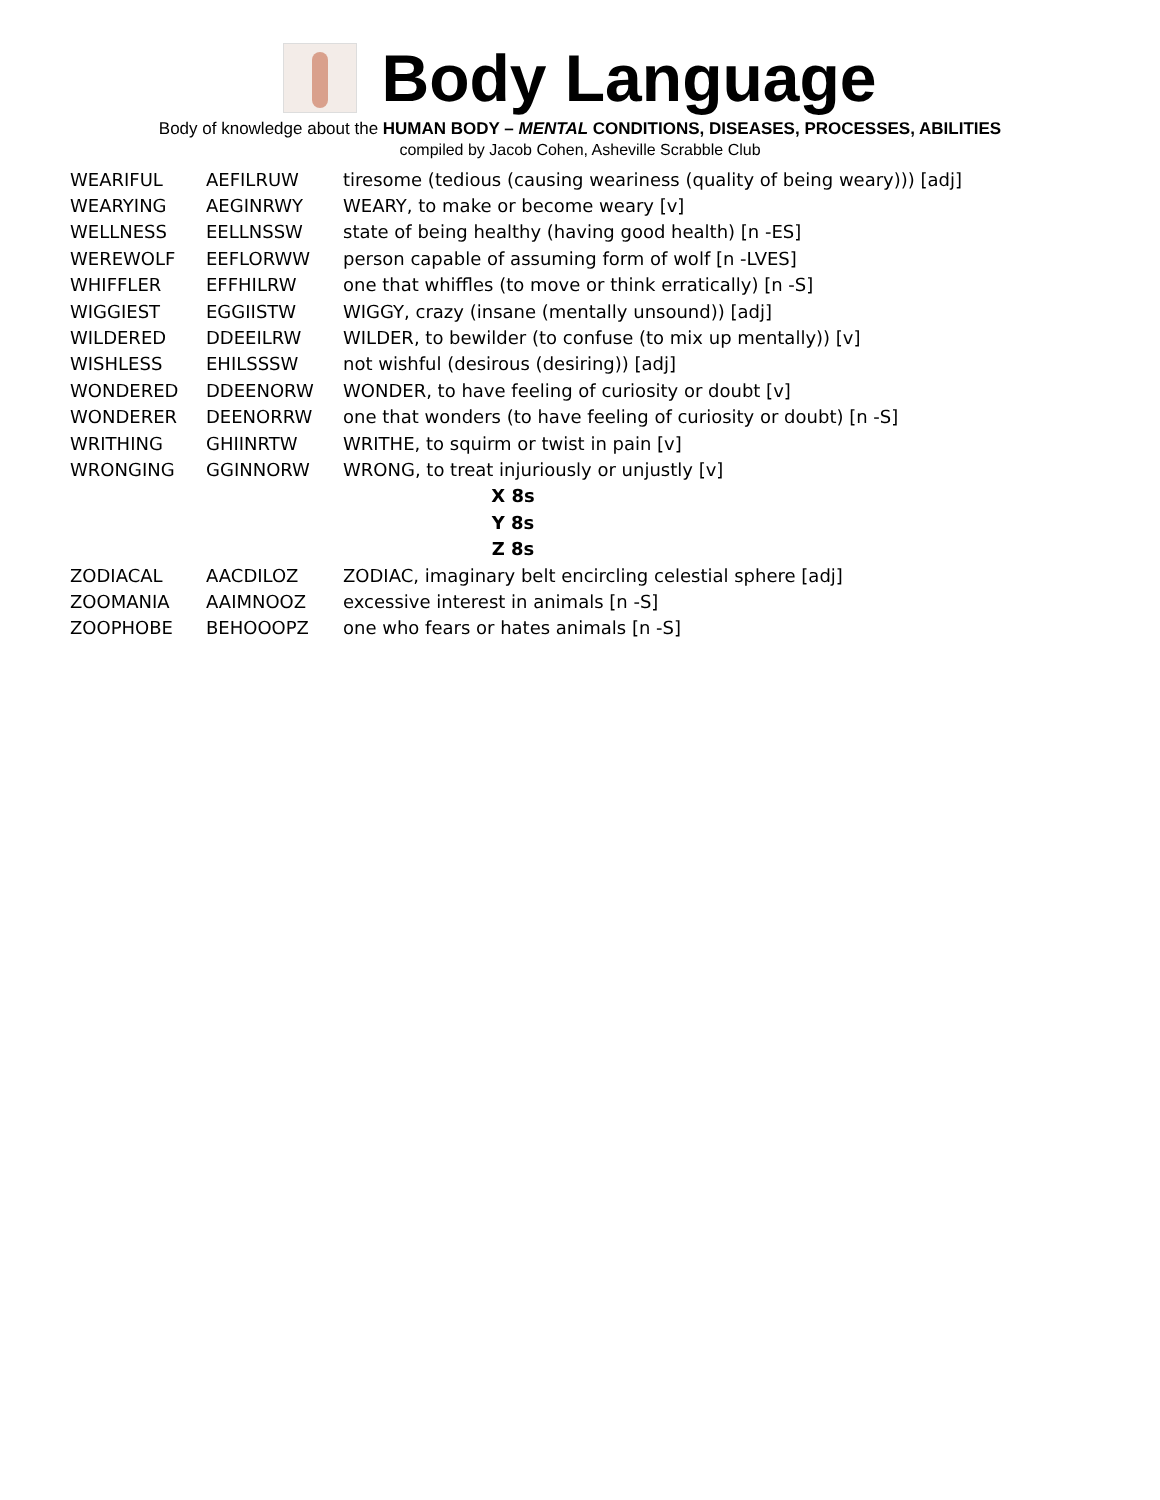Body Language
Body of knowledge about the HUMAN BODY – MENTAL CONDITIONS, DISEASES, PROCESSES, ABILITIES
compiled by Jacob Cohen, Asheville Scrabble Club
| WEARIFUL | AEFILRUW | tiresome (tedious (causing weariness (quality of being weary))) [adj] |
| WEARYING | AEGINRWY | WEARY, to make or become weary [v] |
| WELLNESS | EELLNSSW | state of being healthy (having good health) [n -ES] |
| WEREWOLF | EEFLORWW | person capable of assuming form of wolf [n -LVES] |
| WHIFFLER | EFFHILRW | one that whiffles (to move or think erratically) [n -S] |
| WIGGIEST | EGGIISTW | WIGGY, crazy (insane (mentally unsound)) [adj] |
| WILDERED | DDEEILRW | WILDER, to bewilder (to confuse (to mix up mentally)) [v] |
| WISHLESS | EHILSSSW | not wishful (desirous (desiring)) [adj] |
| WONDERED | DDEENORW | WONDER, to have feeling of curiosity or doubt [v] |
| WONDERER | DEENORRW | one that wonders (to have feeling of curiosity or doubt) [n -S] |
| WRITHING | GHIINRTW | WRITHE, to squirm or twist in pain [v] |
| WRONGING | GGINNORW | WRONG, to treat injuriously or unjustly [v] |
| X 8s | | |
| Y 8s | | |
| Z 8s | | |
| ZODIACAL | AACDILOZ | ZODIAC, imaginary belt encircling celestial sphere [adj] |
| ZOOMANIA | AAIMNOOZ | excessive interest in animals [n -S] |
| ZOOPHOBE | BEHOOOPZ | one who fears or hates animals [n -S] |